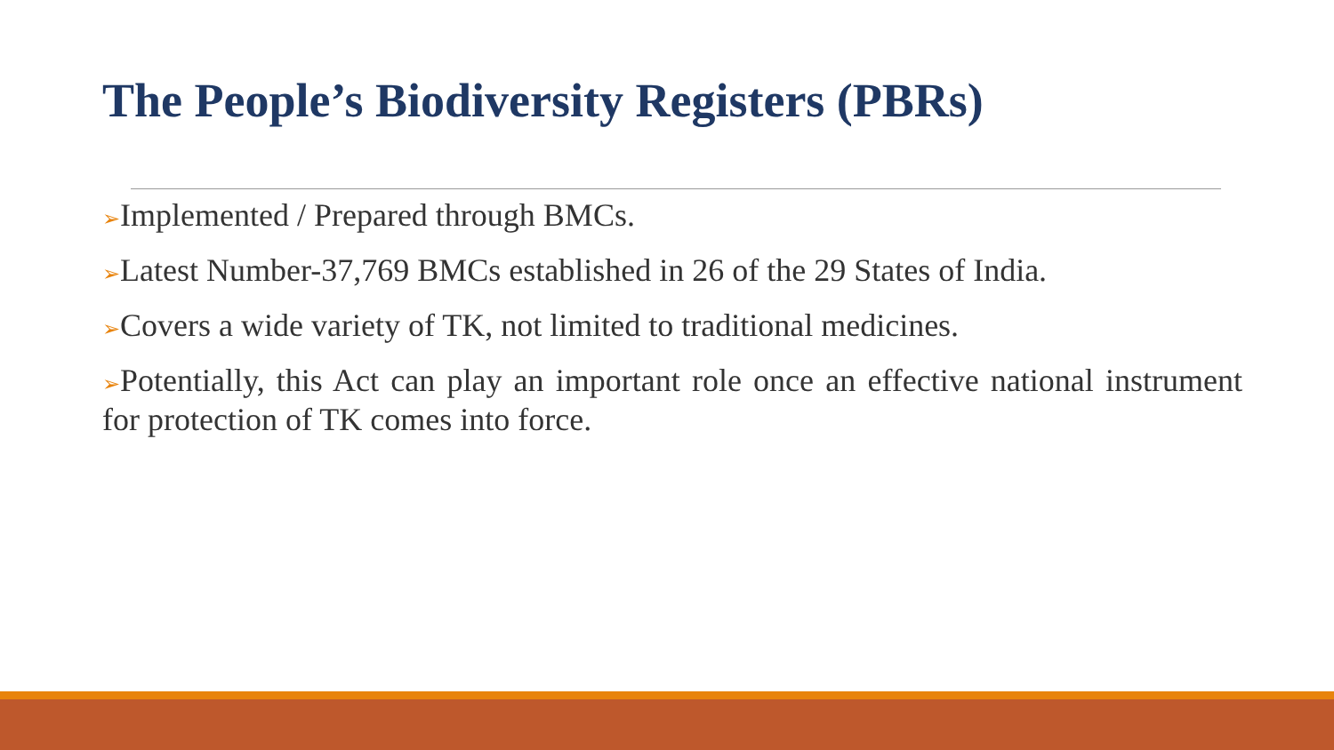The People’s Biodiversity Registers (PBRs)
➢Implemented / Prepared through BMCs.
➢Latest Number-37,769 BMCs established in 26 of the 29 States of India.
➢Covers a wide variety of TK, not limited to traditional medicines.
➢Potentially, this Act can play an important role once an effective national instrument for protection of TK comes into force.